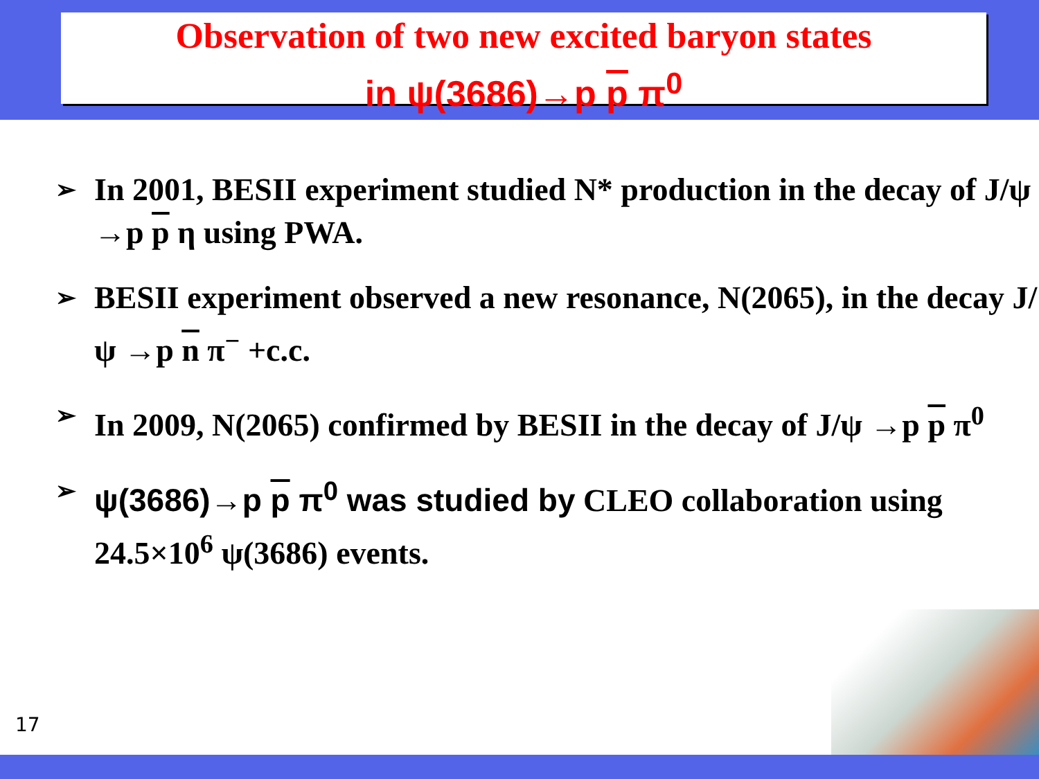Observation of two new excited baryon states
in ψ(3686)→p p π<sup>0</sup>
➢ In 2001, BESII experiment studied N* production in the decay of J/ψ →p p η using PWA.
➢ BESII experiment observed a new resonance, N(2065), in the decay J/ψ →p n π<sup>−</sup> +c.c.
➢ In 2009, N(2065) confirmed by BESII in the decay of J/ψ →p p π<sup>0</sup>
➢ ψ(3686)→p p π<sup>0</sup> was studied by CLEO collaboration using 24.5×10<sup>6</sup> ψ(3686) events.
17